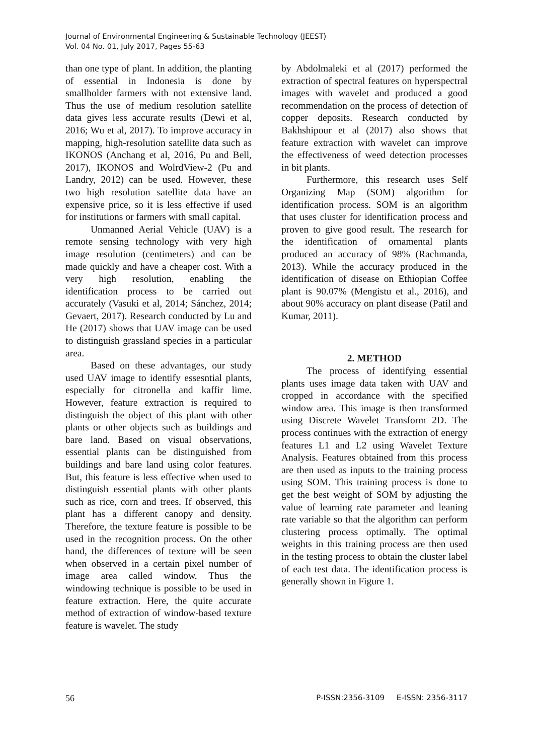Journal of Environmental Engineering & Sustainable Technology (JEEST)
Vol. 04 No. 01, July 2017, Pages 55-63
than one type of plant. In addition, the planting of essential in Indonesia is done by smallholder farmers with not extensive land. Thus the use of medium resolution satellite data gives less accurate results (Dewi et al, 2016; Wu et al, 2017). To improve accuracy in mapping, high-resolution satellite data such as IKONOS (Anchang et al, 2016, Pu and Bell, 2017), IKONOS and WolrdView-2 (Pu and Landry, 2012) can be used. However, these two high resolution satellite data have an expensive price, so it is less effective if used for institutions or farmers with small capital.
Unmanned Aerial Vehicle (UAV) is a remote sensing technology with very high image resolution (centimeters) and can be made quickly and have a cheaper cost. With a very high resolution, enabling the identification process to be carried out accurately (Vasuki et al, 2014; Sánchez, 2014; Gevaert, 2017). Research conducted by Lu and He (2017) shows that UAV image can be used to distinguish grassland species in a particular area.
Based on these advantages, our study used UAV image to identify essesntial plants, especially for citronella and kaffir lime. However, feature extraction is required to distinguish the object of this plant with other plants or other objects such as buildings and bare land. Based on visual observations, essential plants can be distinguished from buildings and bare land using color features. But, this feature is less effective when used to distinguish essential plants with other plants such as rice, corn and trees. If observed, this plant has a different canopy and density. Therefore, the texture feature is possible to be used in the recognition process. On the other hand, the differences of texture will be seen when observed in a certain pixel number of image area called window. Thus the windowing technique is possible to be used in feature extraction. Here, the quite accurate method of extraction of window-based texture feature is wavelet. The study
by Abdolmaleki et al (2017) performed the extraction of spectral features on hyperspectral images with wavelet and produced a good recommendation on the process of detection of copper deposits. Research conducted by Bakhshipour et al (2017) also shows that feature extraction with wavelet can improve the effectiveness of weed detection processes in bit plants.
Furthermore, this research uses Self Organizing Map (SOM) algorithm for identification process. SOM is an algorithm that uses cluster for identification process and proven to give good result. The research for the identification of ornamental plants produced an accuracy of 98% (Rachmanda, 2013). While the accuracy produced in the identification of disease on Ethiopian Coffee plant is 90.07% (Mengistu et al., 2016), and about 90% accuracy on plant disease (Patil and Kumar, 2011).
2. METHOD
The process of identifying essential plants uses image data taken with UAV and cropped in accordance with the specified window area. This image is then transformed using Discrete Wavelet Transform 2D. The process continues with the extraction of energy features L1 and L2 using Wavelet Texture Analysis. Features obtained from this process are then used as inputs to the training process using SOM. This training process is done to get the best weight of SOM by adjusting the value of learning rate parameter and leaning rate variable so that the algorithm can perform clustering process optimally. The optimal weights in this training process are then used in the testing process to obtain the cluster label of each test data. The identification process is generally shown in Figure 1.
56 P-ISSN:2356-3109 E-ISSN: 2356-3117